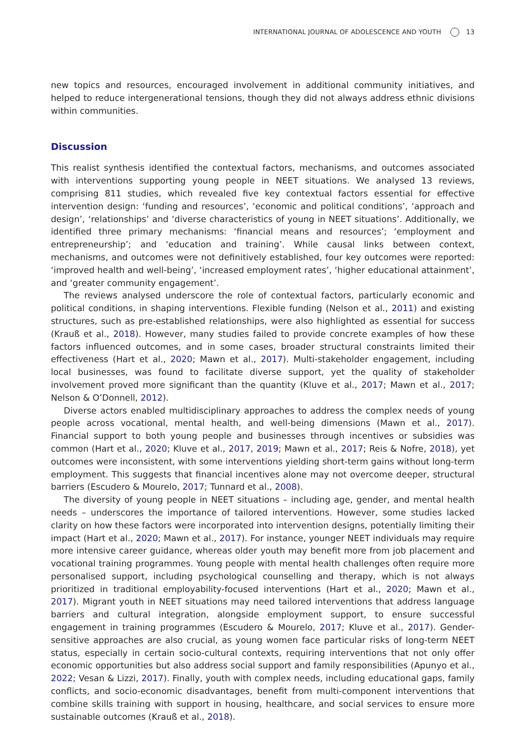INTERNATIONAL JOURNAL OF ADOLESCENCE AND YOUTH 13
new topics and resources, encouraged involvement in additional community initiatives, and helped to reduce intergenerational tensions, though they did not always address ethnic divisions within communities.
Discussion
This realist synthesis identified the contextual factors, mechanisms, and outcomes associated with interventions supporting young people in NEET situations. We analysed 13 reviews, comprising 811 studies, which revealed five key contextual factors essential for effective intervention design: ‘funding and resources’, ‘economic and political conditions’, ‘approach and design’, ‘relationships’ and ‘diverse characteristics of young in NEET situations’. Additionally, we identified three primary mechanisms: ‘financial means and resources’; ‘employment and entrepreneurship’; and ‘education and training’. While causal links between context, mechanisms, and outcomes were not definitively established, four key outcomes were reported: ‘improved health and well-being’, ‘increased employment rates’, ‘higher educational attainment’, and ‘greater community engagement’.
The reviews analysed underscore the role of contextual factors, particularly economic and political conditions, in shaping interventions. Flexible funding (Nelson et al., 2011) and existing structures, such as pre-established relationships, were also highlighted as essential for success (Krauß et al., 2018). However, many studies failed to provide concrete examples of how these factors influenced outcomes, and in some cases, broader structural constraints limited their effectiveness (Hart et al., 2020; Mawn et al., 2017). Multi-stakeholder engagement, including local businesses, was found to facilitate diverse support, yet the quality of stakeholder involvement proved more significant than the quantity (Kluve et al., 2017; Mawn et al., 2017; Nelson & O’Donnell, 2012).
Diverse actors enabled multidisciplinary approaches to address the complex needs of young people across vocational, mental health, and well-being dimensions (Mawn et al., 2017). Financial support to both young people and businesses through incentives or subsidies was common (Hart et al., 2020; Kluve et al., 2017, 2019; Mawn et al., 2017; Reis & Nofre, 2018), yet outcomes were inconsistent, with some interventions yielding short-term gains without long-term employment. This suggests that financial incentives alone may not overcome deeper, structural barriers (Escudero & Mourelo, 2017; Tunnard et al., 2008).
The diversity of young people in NEET situations – including age, gender, and mental health needs – underscores the importance of tailored interventions. However, some studies lacked clarity on how these factors were incorporated into intervention designs, potentially limiting their impact (Hart et al., 2020; Mawn et al., 2017). For instance, younger NEET individuals may require more intensive career guidance, whereas older youth may benefit more from job placement and vocational training programmes. Young people with mental health challenges often require more personalised support, including psychological counselling and therapy, which is not always prioritized in traditional employability-focused interventions (Hart et al., 2020; Mawn et al., 2017). Migrant youth in NEET situations may need tailored interventions that address language barriers and cultural integration, alongside employment support, to ensure successful engagement in training programmes (Escudero & Mourelo, 2017; Kluve et al., 2017). Gender-sensitive approaches are also crucial, as young women face particular risks of long-term NEET status, especially in certain socio-cultural contexts, requiring interventions that not only offer economic opportunities but also address social support and family responsibilities (Apunyo et al., 2022; Vesan & Lizzi, 2017). Finally, youth with complex needs, including educational gaps, family conflicts, and socio-economic disadvantages, benefit from multi-component interventions that combine skills training with support in housing, healthcare, and social services to ensure more sustainable outcomes (Krauß et al., 2018).